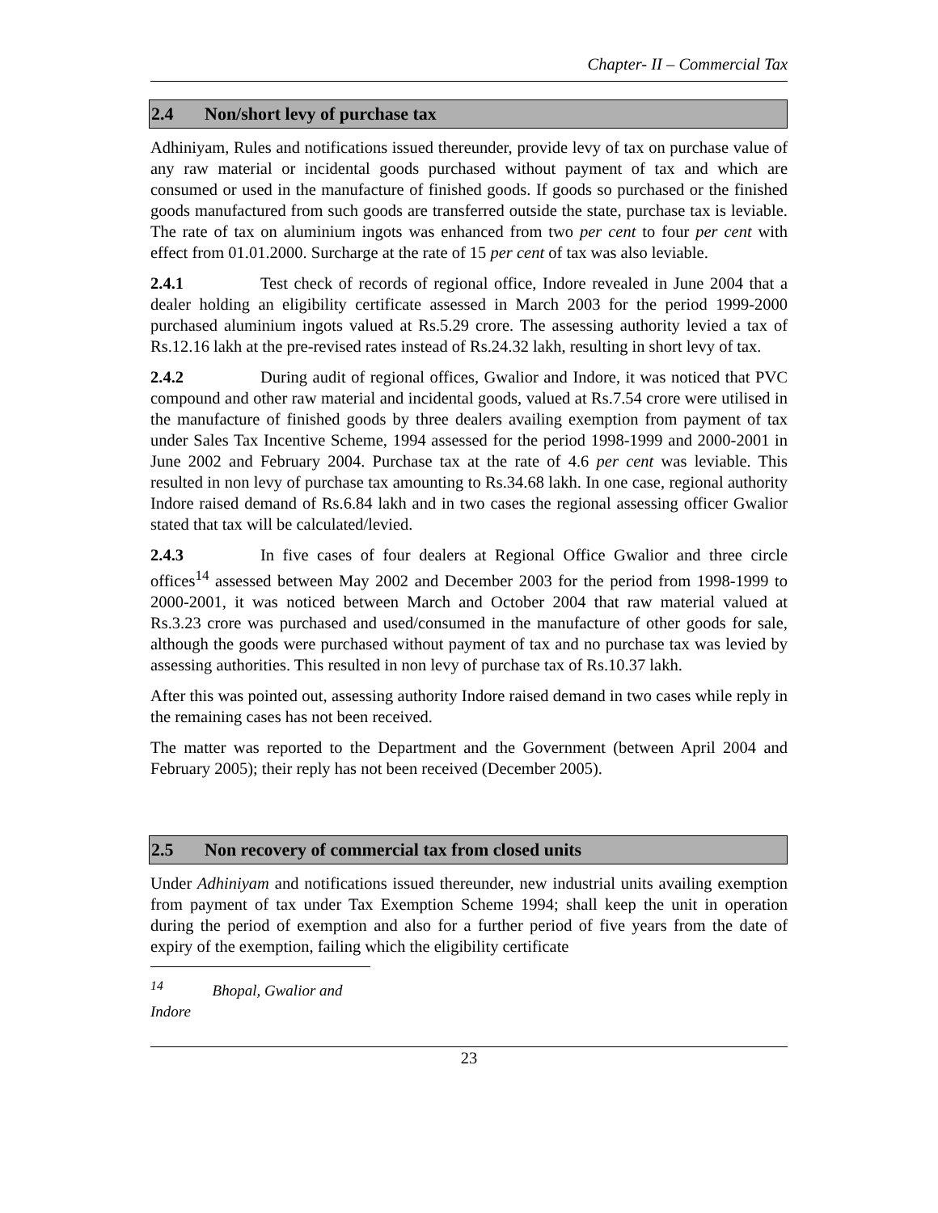Chapter- II – Commercial Tax
2.4 Non/short levy of purchase tax
Adhiniyam, Rules and notifications issued thereunder, provide levy of tax on purchase value of any raw material or incidental goods purchased without payment of tax and which are consumed or used in the manufacture of finished goods. If goods so purchased or the finished goods manufactured from such goods are transferred outside the state, purchase tax is leviable. The rate of tax on aluminium ingots was enhanced from two per cent to four per cent with effect from 01.01.2000. Surcharge at the rate of 15 per cent of tax was also leviable.
2.4.1 Test check of records of regional office, Indore revealed in June 2004 that a dealer holding an eligibility certificate assessed in March 2003 for the period 1999-2000 purchased aluminium ingots valued at Rs.5.29 crore. The assessing authority levied a tax of Rs.12.16 lakh at the pre-revised rates instead of Rs.24.32 lakh, resulting in short levy of tax.
2.4.2 During audit of regional offices, Gwalior and Indore, it was noticed that PVC compound and other raw material and incidental goods, valued at Rs.7.54 crore were utilised in the manufacture of finished goods by three dealers availing exemption from payment of tax under Sales Tax Incentive Scheme, 1994 assessed for the period 1998-1999 and 2000-2001 in June 2002 and February 2004. Purchase tax at the rate of 4.6 per cent was leviable. This resulted in non levy of purchase tax amounting to Rs.34.68 lakh. In one case, regional authority Indore raised demand of Rs.6.84 lakh and in two cases the regional assessing officer Gwalior stated that tax will be calculated/levied.
2.4.3 In five cases of four dealers at Regional Office Gwalior and three circle offices<sup>14</sup> assessed between May 2002 and December 2003 for the period from 1998-1999 to 2000-2001, it was noticed between March and October 2004 that raw material valued at Rs.3.23 crore was purchased and used/consumed in the manufacture of other goods for sale, although the goods were purchased without payment of tax and no purchase tax was levied by assessing authorities. This resulted in non levy of purchase tax of Rs.10.37 lakh.
After this was pointed out, assessing authority Indore raised demand in two cases while reply in the remaining cases has not been received.
The matter was reported to the Department and the Government (between April 2004 and February 2005); their reply has not been received (December 2005).
2.5 Non recovery of commercial tax from closed units
Under Adhiniyam and notifications issued thereunder, new industrial units availing exemption from payment of tax under Tax Exemption Scheme 1994; shall keep the unit in operation during the period of exemption and also for a further period of five years from the date of expiry of the exemption, failing which the eligibility certificate
<sup>14</sup> Bhopal, Gwalior and Indore
23